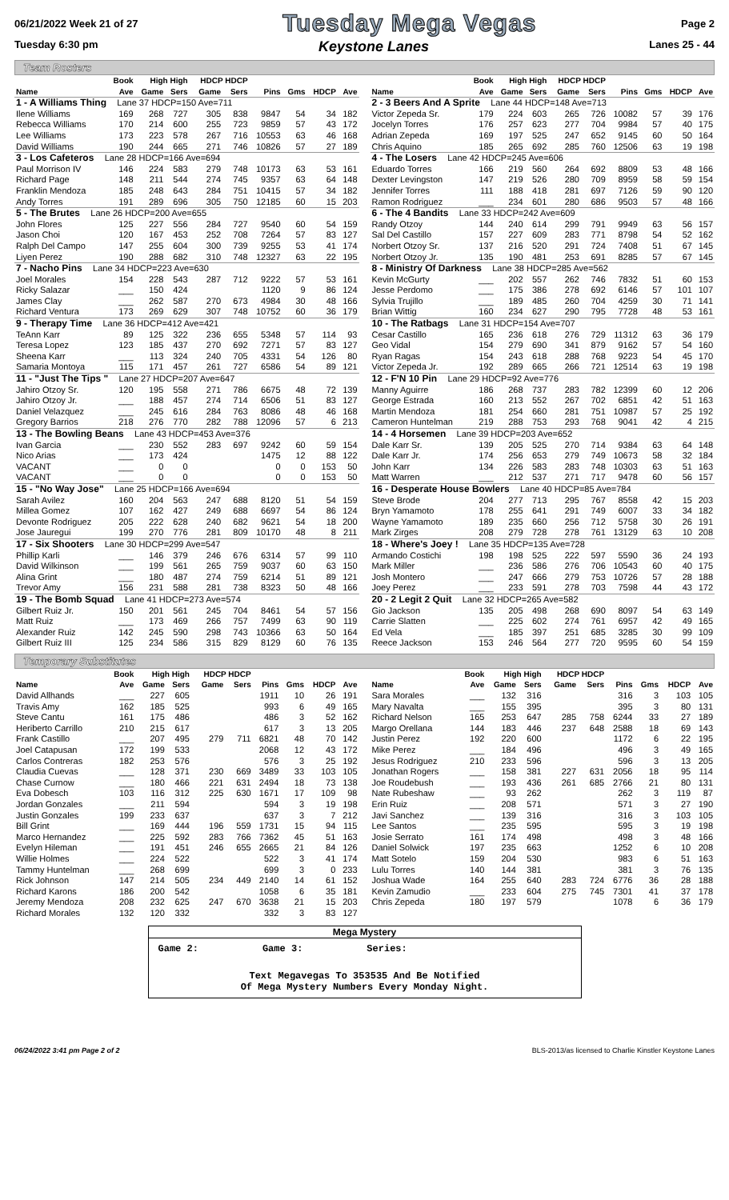06/21/2022 Week 21 of 27 Tuesday Mega Vegas Page 2
Tuesday 6:30 pm Keystone Lanes Lanes 25 - 44
Team Rosters
| | Book | High High | | HDCP HDCP | | | | | |
| --- | --- | --- | --- | --- | --- | --- | --- | --- | --- |
| Name | Ave | Game | Sers | Game | Sers | Pins | Gms | HDCP | Ave |
| 1 - A Williams Thing Lane 37 HDCP=150 Ave=711 | | | | | | | | | |
| Ilene Williams | 169 | 268 | 727 | 305 | 838 | 9847 | 54 | 34 | 182 |
| Rebecca Williams | 170 | 214 | 600 | 255 | 723 | 9859 | 57 | 43 | 172 |
| Lee Williams | 173 | 223 | 578 | 267 | 716 | 10553 | 63 | 46 | 168 |
| David Williams | 190 | 244 | 665 | 271 | 746 | 10826 | 57 | 27 | 189 |
| 3 - Los Cafeteros Lane 28 HDCP=166 Ave=694 | | | | | | | | | |
| Paul Morrison IV | 146 | 224 | 583 | 279 | 748 | 10173 | 63 | 53 | 161 |
| Richard Page | 148 | 211 | 544 | 274 | 745 | 9357 | 63 | 64 | 148 |
| Franklin Mendoza | 185 | 248 | 643 | 284 | 751 | 10415 | 57 | 34 | 182 |
| Andy Torres | 191 | 289 | 696 | 305 | 750 | 12185 | 60 | 15 | 203 |
| 5 - The Brutes Lane 26 HDCP=200 Ave=655 | | | | | | | | | |
| John Flores | 125 | 227 | 556 | 284 | 727 | 9540 | 60 | 54 | 159 |
| Jason Choi | 120 | 167 | 453 | 252 | 708 | 7264 | 57 | 83 | 127 |
| Ralph Del Campo | 147 | 255 | 604 | 300 | 739 | 9255 | 53 | 41 | 174 |
| Liyen Perez | 190 | 288 | 682 | 310 | 748 | 12327 | 63 | 22 | 195 |
| 7 - Nacho Pins Lane 34 HDCP=223 Ave=630 | | | | | | | | | |
| Joel Morales | 154 | 228 | 543 | 287 | 712 | 9222 | 57 | 53 | 161 |
| Ricky Salazar | ___ | 150 | 424 | | | 1120 | 9 | 86 | 124 |
| James Clay | ___ | 262 | 587 | 270 | 673 | 4984 | 30 | 48 | 166 |
| Richard Ventura | 173 | 269 | 629 | 307 | 748 | 10752 | 60 | 36 | 179 |
| 9 - Therapy Time Lane 36 HDCP=412 Ave=421 | | | | | | | | | |
| TeAnn Karr | 89 | 125 | 322 | 236 | 655 | 5348 | 57 | 114 | 93 |
| Teresa Lopez | 123 | 185 | 437 | 270 | 692 | 7271 | 57 | 83 | 127 |
| Sheena Karr | ___ | 113 | 324 | 240 | 705 | 4331 | 54 | 126 | 80 |
| Samaria Montoya | 115 | 171 | 457 | 261 | 727 | 6586 | 54 | 89 | 121 |
| 11 - "Just The Tips " Lane 27 HDCP=207 Ave=647 | | | | | | | | | |
| Jahiro Otzoy Sr. | 120 | 195 | 558 | 271 | 786 | 6675 | 48 | 72 | 139 |
| Jahiro Otzoy Jr. | ___ | 188 | 457 | 274 | 714 | 6506 | 51 | 83 | 127 |
| Daniel Velazquez | ___ | 245 | 616 | 284 | 763 | 8086 | 48 | 46 | 168 |
| Gregory Barrios | 218 | 276 | 770 | 282 | 788 | 12096 | 57 | 6 | 213 |
| 13 - The Bowling Beans Lane 43 HDCP=453 Ave=376 | | | | | | | | | |
| Ivan Garcia | ___ | 230 | 552 | 283 | 697 | 9242 | 60 | 59 | 154 |
| Nico Arias | ___ | 173 | 424 | | | 1475 | 12 | 88 | 122 |
| VACANT | ___ | 0 | 0 | | | 0 | 0 | 153 | 50 |
| VACANT | ___ | 0 | 0 | | | 0 | 0 | 153 | 50 |
| 15 - "No Way Jose" Lane 25 HDCP=166 Ave=694 | | | | | | | | | |
| Sarah Avilez | 160 | 204 | 563 | 247 | 688 | 8120 | 51 | 54 | 159 |
| Millea Gomez | 107 | 162 | 427 | 249 | 688 | 6697 | 54 | 86 | 124 |
| Devonte Rodriguez | 205 | 222 | 628 | 240 | 682 | 9621 | 54 | 18 | 200 |
| Jose Jauregui | 199 | 270 | 776 | 281 | 809 | 10170 | 48 | 8 | 211 |
| 17 - Six Shooters Lane 30 HDCP=299 Ave=547 | | | | | | | | | |
| Phillip Karli | ___ | 146 | 379 | 246 | 676 | 6314 | 57 | 99 | 110 |
| David Wilkinson | ___ | 199 | 561 | 265 | 759 | 9037 | 60 | 63 | 150 |
| Alina Grint | ___ | 180 | 487 | 274 | 759 | 6214 | 51 | 89 | 121 |
| Trevor Amy | 156 | 231 | 588 | 281 | 738 | 8323 | 50 | 48 | 166 |
| 19 - The Bomb Squad Lane 41 HDCP=273 Ave=574 | | | | | | | | | |
| Gilbert Ruiz Jr. | 150 | 201 | 561 | 245 | 704 | 8461 | 54 | 57 | 156 |
| Matt Ruiz | ___ | 173 | 469 | 266 | 757 | 7499 | 63 | 90 | 119 |
| Alexander Ruiz | 142 | 245 | 590 | 298 | 743 | 10366 | 63 | 50 | 164 |
| Gilbert Ruiz III | 125 | 234 | 586 | 315 | 829 | 8129 | 60 | 76 | 135 |
| | Book | High High | | HDCP HDCP | | | | | |
| --- | --- | --- | --- | --- | --- | --- | --- | --- | --- |
| Name | Ave | Game | Sers | Game | Sers | Pins | Gms | HDCP | Ave |
| 2 - 3 Beers And A Sprite Lane 44 HDCP=148 Ave=713 | | | | | | | | | |
| Victor Zepeda Sr. | 179 | 224 | 603 | 265 | 726 | 10082 | 57 | 39 | 176 |
| Jocelyn Torres | 176 | 257 | 623 | 277 | 704 | 9984 | 57 | 40 | 175 |
| Adrian Zepeda | 169 | 197 | 525 | 247 | 652 | 9145 | 60 | 50 | 164 |
| Chris Aquino | 185 | 265 | 692 | 285 | 760 | 12506 | 63 | 19 | 198 |
| 4 - The Losers Lane 42 HDCP=245 Ave=606 | | | | | | | | | |
| Eduardo Torres | 166 | 219 | 560 | 264 | 692 | 8809 | 53 | 48 | 166 |
| Dexter Levingston | 147 | 219 | 526 | 280 | 709 | 8959 | 58 | 59 | 154 |
| Jennifer Torres | 111 | 188 | 418 | 281 | 697 | 7126 | 59 | 90 | 120 |
| Ramon Rodriguez | ___ | 234 | 601 | 280 | 686 | 9503 | 57 | 48 | 166 |
| 6 - The 4 Bandits Lane 33 HDCP=242 Ave=609 | | | | | | | | | |
| Randy Otzoy | 144 | 240 | 614 | 299 | 791 | 9949 | 63 | 56 | 157 |
| Sal Del Castillo | 157 | 227 | 609 | 283 | 771 | 8798 | 54 | 52 | 162 |
| Norbert Otzoy Sr. | 137 | 216 | 520 | 291 | 724 | 7408 | 51 | 67 | 145 |
| Norbert Otzoy Jr. | 135 | 190 | 481 | 253 | 691 | 8285 | 57 | 67 | 145 |
| 8 - Ministry Of Darkness Lane 38 HDCP=285 Ave=562 | | | | | | | | | |
| Kevin McGurty | ___ | 202 | 557 | 262 | 746 | 7832 | 51 | 60 | 153 |
| Jesse Perdomo | ___ | 175 | 386 | 278 | 692 | 6146 | 57 | 101 | 107 |
| Sylvia Trujillo | ___ | 189 | 485 | 260 | 704 | 4259 | 30 | 71 | 141 |
| Brian Wittig | 160 | 234 | 627 | 290 | 795 | 7728 | 48 | 53 | 161 |
| 10 - The Ratbags Lane 31 HDCP=154 Ave=707 | | | | | | | | | |
| Cesar Castillo | 165 | 236 | 618 | 276 | 729 | 11312 | 63 | 36 | 179 |
| Geo Vidal | 154 | 279 | 690 | 341 | 879 | 9162 | 57 | 54 | 160 |
| Ryan Ragas | 154 | 243 | 618 | 288 | 768 | 9223 | 54 | 45 | 170 |
| Victor Zepeda Jr. | 192 | 289 | 665 | 266 | 721 | 12514 | 63 | 19 | 198 |
| 12 - F'N 10 Pin Lane 29 HDCP=92 Ave=776 | | | | | | | | | |
| Manny Aguirre | 186 | 268 | 737 | 283 | 782 | 12399 | 60 | 12 | 206 |
| George Estrada | 160 | 213 | 552 | 267 | 702 | 6851 | 42 | 51 | 163 |
| Martin Mendoza | 181 | 254 | 660 | 281 | 751 | 10987 | 57 | 25 | 192 |
| Cameron Huntelman | 219 | 288 | 753 | 293 | 768 | 9041 | 42 | 4 | 215 |
| 14 - 4 Horsemen Lane 39 HDCP=203 Ave=652 | | | | | | | | | |
| Dale Karr Sr. | 139 | 205 | 525 | 270 | 714 | 9384 | 63 | 64 | 148 |
| Dale Karr Jr. | 174 | 256 | 653 | 279 | 749 | 10673 | 58 | 32 | 184 |
| John Karr | 134 | 226 | 583 | 283 | 748 | 10303 | 63 | 51 | 163 |
| Matt Warren | ___ | 212 | 537 | 271 | 717 | 9478 | 60 | 56 | 157 |
| 16 - Desperate House Bowlers Lane 40 HDCP=85 Ave=784 | | | | | | | | | |
| Steve Brode | 204 | 277 | 713 | 295 | 767 | 8558 | 42 | 15 | 203 |
| Bryn Yamamoto | 178 | 255 | 641 | 291 | 749 | 6007 | 33 | 34 | 182 |
| Wayne Yamamoto | 189 | 235 | 660 | 256 | 712 | 5758 | 30 | 26 | 191 |
| Mark Zirges | 208 | 279 | 728 | 278 | 761 | 13129 | 63 | 10 | 208 |
| 18 - Where's Joey ! Lane 35 HDCP=135 Ave=728 | | | | | | | | | |
| Armando Costichi | 198 | 198 | 525 | 222 | 597 | 5590 | 36 | 24 | 193 |
| Mark Miller | ___ | 236 | 586 | 276 | 706 | 10543 | 60 | 40 | 175 |
| Josh Montero | ___ | 247 | 666 | 279 | 753 | 10726 | 57 | 28 | 188 |
| Joey Perez | ___ | 233 | 591 | 278 | 703 | 7598 | 44 | 43 | 172 |
| 20 - 2 Legit 2 Quit Lane 32 HDCP=265 Ave=582 | | | | | | | | | |
| Gio Jackson | 135 | 205 | 498 | 268 | 690 | 8097 | 54 | 63 | 149 |
| Carrie Slatten | ___ | 225 | 602 | 274 | 761 | 6957 | 42 | 49 | 165 |
| Ed Vela | ___ | 185 | 397 | 251 | 685 | 3285 | 30 | 99 | 109 |
| Reece Jackson | 153 | 246 | 564 | 277 | 720 | 9595 | 60 | 54 | 159 |
Temporary Substitutes
| | Book | High High | | HDCP HDCP | | | | | |
| --- | --- | --- | --- | --- | --- | --- | --- | --- | --- |
| Name | Ave | Game | Sers | Game | Sers | Pins | Gms | HDCP | Ave |
| David Allhands | ___ | 227 | 605 | | | 1911 | 10 | 26 | 191 |
| Travis Amy | 162 | 185 | 525 | | | 993 | 6 | 49 | 165 |
| Steve Cantu | 161 | 175 | 486 | | | 486 | 3 | 52 | 162 |
| Heriberto Carrillo | 210 | 215 | 617 | | | 617 | 3 | 13 | 205 |
| Frank Castillo | ___ | 207 | 495 | 279 | 711 | 6821 | 48 | 70 | 142 |
| Joel Catapusan | 172 | 199 | 533 | | | 2068 | 12 | 43 | 172 |
| Carlos Contreras | 182 | 253 | 576 | | | 576 | 3 | 25 | 192 |
| Claudia Cuevas | ___ | 128 | 371 | 230 | 669 | 3489 | 33 | 103 | 105 |
| Chase Curnow | ___ | 180 | 466 | 221 | 631 | 2494 | 18 | 73 | 138 |
| Eva Dobesch | 103 | 116 | 312 | 225 | 630 | 1671 | 17 | 109 | 98 |
| Jordan Gonzales | ___ | 211 | 594 | | | 594 | 3 | 19 | 198 |
| Justin Gonzales | 199 | 233 | 637 | | | 637 | 3 | 7 | 212 |
| Bill Grint | ___ | 169 | 444 | 196 | 559 | 1731 | 15 | 94 | 115 |
| Marco Hernandez | ___ | 225 | 592 | 283 | 766 | 7362 | 45 | 51 | 163 |
| Evelyn Hileman | ___ | 191 | 451 | 246 | 655 | 2665 | 21 | 84 | 126 |
| Willie Holmes | ___ | 224 | 522 | | | 522 | 3 | 41 | 174 |
| Tammy Huntelman | ___ | 268 | 699 | | | 699 | 3 | 0 | 233 |
| Rick Johnson | 147 | 214 | 505 | 234 | 449 | 2140 | 14 | 61 | 152 |
| Richard Karons | 186 | 200 | 542 | | | 1058 | 6 | 35 | 181 |
| Jeremy Mendoza | 208 | 232 | 625 | 247 | 670 | 3638 | 21 | 15 | 203 |
| Richard Morales | 132 | 120 | 332 | | | 332 | 3 | 83 | 127 |
| | Book | High High | | HDCP HDCP | | | | | |
| --- | --- | --- | --- | --- | --- | --- | --- | --- | --- |
| Name | Ave | Game | Sers | Game | Sers | Pins | Gms | HDCP | Ave |
| Sara Morales | ___ | 132 | 316 | | | 316 | 3 | 103 | 105 |
| Mary Navalta | ___ | 155 | 395 | | | 395 | 3 | 80 | 131 |
| Richard Nelson | 165 | 253 | 647 | 285 | 758 | 6244 | 33 | 27 | 189 |
| Margo Orellana | 144 | 183 | 446 | 237 | 648 | 2588 | 18 | 69 | 143 |
| Justin Perez | 192 | 220 | 600 | | | 1172 | 6 | 22 | 195 |
| Mike Perez | ___ | 184 | 496 | | | 496 | 3 | 49 | 165 |
| Jesus Rodriguez | 210 | 233 | 596 | | | 596 | 3 | 13 | 205 |
| Jonathan Rogers | ___ | 158 | 381 | 227 | 631 | 2056 | 18 | 95 | 114 |
| Joe Roudebush | ___ | 193 | 436 | 261 | 685 | 2766 | 21 | 80 | 131 |
| Nate Rubeshaw | ___ | 93 | 262 | | | 262 | 3 | 119 | 87 |
| Erin Ruiz | ___ | 208 | 571 | | | 571 | 3 | 27 | 190 |
| Javi Sanchez | ___ | 139 | 316 | | | 316 | 3 | 103 | 105 |
| Lee Santos | ___ | 235 | 595 | | | 595 | 3 | 19 | 198 |
| Josie Serrato | 161 | 174 | 498 | | | 498 | 3 | 48 | 166 |
| Daniel Solwick | 197 | 235 | 663 | | | 1252 | 6 | 10 | 208 |
| Matt Sotelo | 159 | 204 | 530 | | | 983 | 6 | 51 | 163 |
| Lulu Torres | 140 | 144 | 381 | | | 381 | 3 | 76 | 135 |
| Joshua Wade | 164 | 255 | 640 | 283 | 724 | 6776 | 36 | 28 | 188 |
| Kevin Zamudio | ___ | 233 | 604 | 275 | 745 | 7301 | 41 | 37 | 178 |
| Chris Zepeda | 180 | 197 | 579 | | | 1078 | 6 | 36 | 179 |
Mega Mystery
Game 2: Game 3: Series:
Text Megavegas To 353535 And Be Notified
Of Mega Mystery Numbers Every Monday Night.
06/24/2022 3:41 pm Page 2 of 2 BLS-2013/as licensed to Charlie Kinstler Keystone Lanes